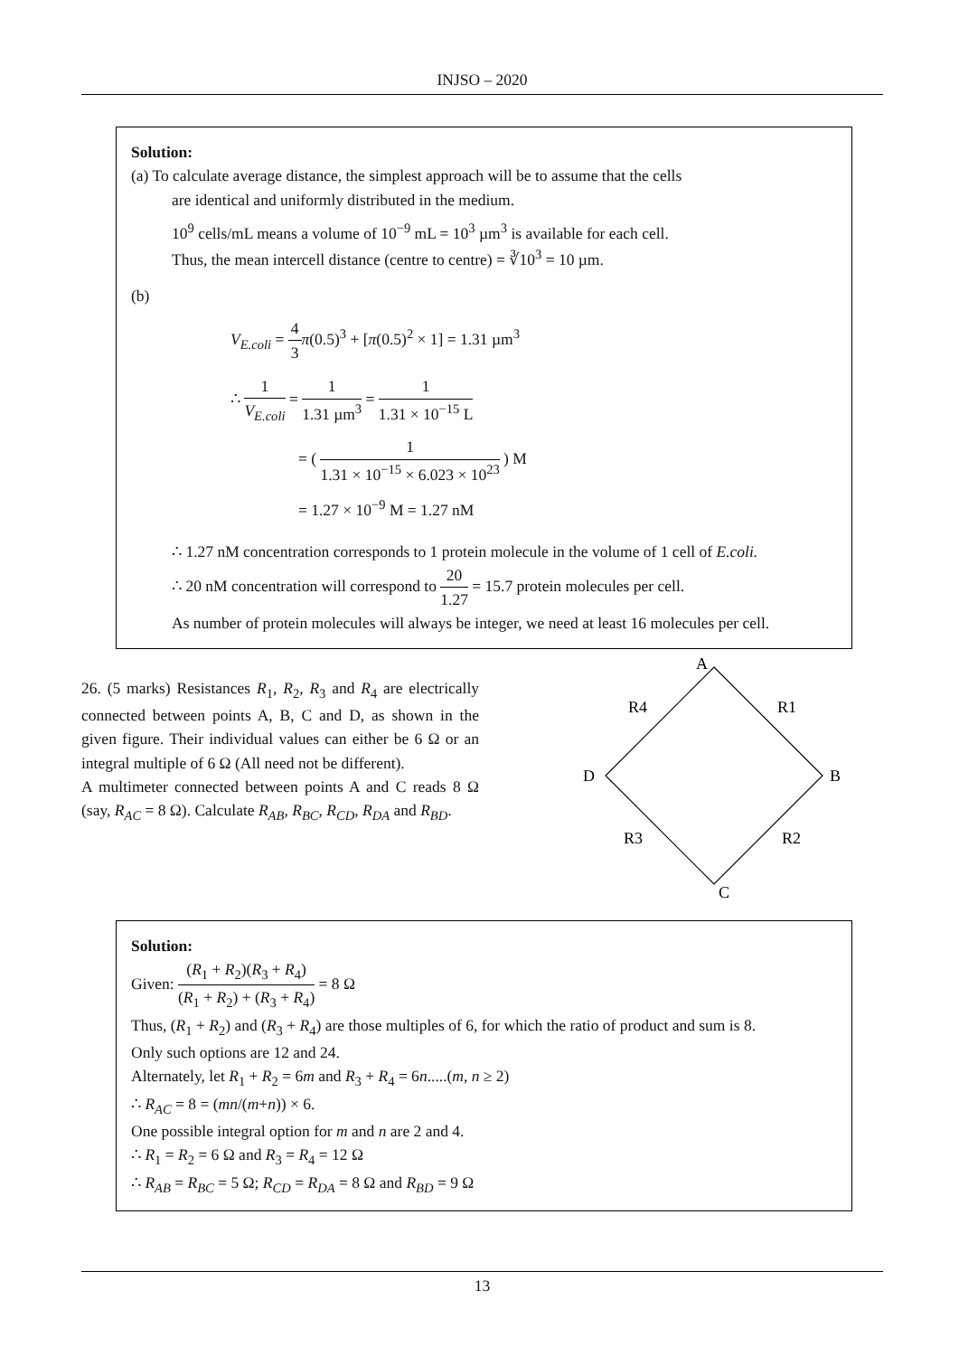INJSO – 2020
Solution:
(a) To calculate average distance, the simplest approach will be to assume that the cells
are identical and uniformly distributed in the medium.
10<sup>9</sup> cells/mL means a volume of 10<sup>−9</sup> mL = 10<sup>3</sup> µm<sup>3</sup> is available for each cell.
Thus, the mean intercell distance (centre to centre) = ∛10<sup>3</sup> = 10 µm.
(b)
V<sub>E.coli</sub> = 4 3 π(0.5)<sup>3</sup> + [π(0.5)<sup>2</sup> × 1] = 1.31 µm<sup>3</sup>
∴ 1 V<sub>E.coli</sub> = 1 1.31 µm<sup>3</sup> = 1 1.31 × 10<sup>−15</sup> L
= ( 1 1.31 × 10<sup>−15</sup> × 6.023 × 10<sup>23</sup> ) M
= 1.27 × 10<sup>−9</sup> M = 1.27 nM
∴ 1.27 nM concentration corresponds to 1 protein molecule in the volume of 1 cell of E.coli.
∴ 20 nM concentration will correspond to 20 1.27 = 15.7 protein molecules per cell.
As number of protein molecules will always be integer, we need at least 16 molecules per cell.
26. (5 marks) Resistances R<sub>1</sub>, R<sub>2</sub>, R<sub>3</sub> and R<sub>4</sub> are electrically connected between points A, B, C and D, as shown in the given figure. Their individual values can either be 6 Ω or an integral multiple of 6 Ω (All need not be different).
A multimeter connected between points A and C reads 8 Ω (say, R<sub>AC</sub> = 8 Ω). Calculate R<sub>AB</sub>, R<sub>BC</sub>, R<sub>CD</sub>, R<sub>DA</sub> and R<sub>BD</sub>.
A
B
C
D
R1
R2
R3
R4
Solution:
Given: (R<sub>1</sub> + R<sub>2</sub>)(R<sub>3</sub> + R<sub>4</sub>) (R<sub>1</sub> + R<sub>2</sub>) + (R<sub>3</sub> + R<sub>4</sub>) = 8 Ω
Thus, (R<sub>1</sub> + R<sub>2</sub>) and (R<sub>3</sub> + R<sub>4</sub>) are those multiples of 6, for which the ratio of product and sum is 8.
Only such options are 12 and 24.
Alternately, let R<sub>1</sub> + R<sub>2</sub> = 6m and R<sub>3</sub> + R<sub>4</sub> = 6n.....(m, n ≥ 2)
∴ R<sub>AC</sub> = 8 = (mn/(m+n)) × 6.
One possible integral option for m and n are 2 and 4.
∴ R<sub>1</sub> = R<sub>2</sub> = 6 Ω and R<sub>3</sub> = R<sub>4</sub> = 12 Ω
∴ R<sub>AB</sub> = R<sub>BC</sub> = 5 Ω; R<sub>CD</sub> = R<sub>DA</sub> = 8 Ω and R<sub>BD</sub> = 9 Ω
13